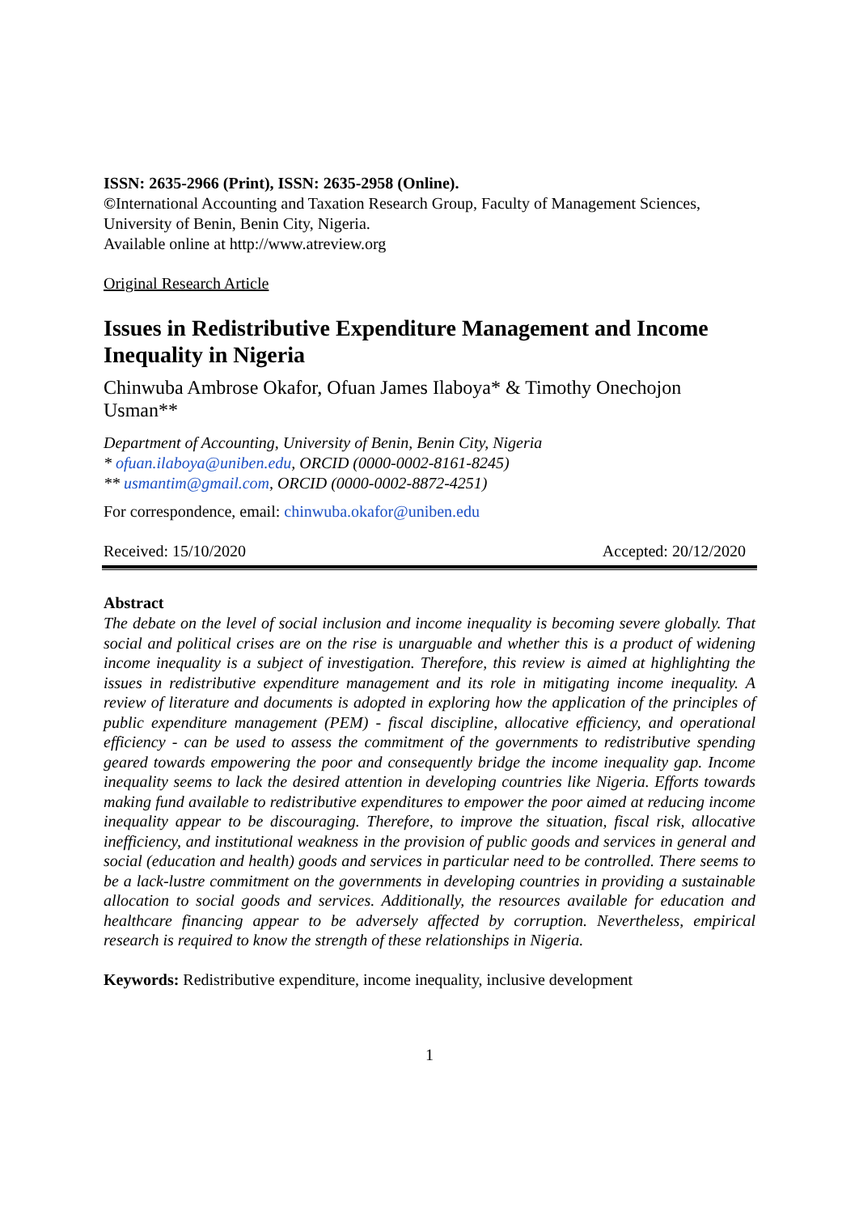ISSN: 2635-2966 (Print), ISSN: 2635-2958 (Online).
©International Accounting and Taxation Research Group, Faculty of Management Sciences, University of Benin, Benin City, Nigeria.
Available online at http://www.atreview.org
Original Research Article
Issues in Redistributive Expenditure Management and Income Inequality in Nigeria
Chinwuba Ambrose Okafor, Ofuan James Ilaboya* & Timothy Onechojon Usman**
Department of Accounting, University of Benin, Benin City, Nigeria
* ofuan.ilaboya@uniben.edu, ORCID (0000-0002-8161-8245)
** usmantim@gmail.com, ORCID (0000-0002-8872-4251)
For correspondence, email: chinwuba.okafor@uniben.edu
Received: 15/10/2020 Accepted: 20/12/2020
Abstract
The debate on the level of social inclusion and income inequality is becoming severe globally. That social and political crises are on the rise is unarguable and whether this is a product of widening income inequality is a subject of investigation. Therefore, this review is aimed at highlighting the issues in redistributive expenditure management and its role in mitigating income inequality. A review of literature and documents is adopted in exploring how the application of the principles of public expenditure management (PEM) - fiscal discipline, allocative efficiency, and operational efficiency - can be used to assess the commitment of the governments to redistributive spending geared towards empowering the poor and consequently bridge the income inequality gap. Income inequality seems to lack the desired attention in developing countries like Nigeria. Efforts towards making fund available to redistributive expenditures to empower the poor aimed at reducing income inequality appear to be discouraging. Therefore, to improve the situation, fiscal risk, allocative inefficiency, and institutional weakness in the provision of public goods and services in general and social (education and health) goods and services in particular need to be controlled. There seems to be a lack-lustre commitment on the governments in developing countries in providing a sustainable allocation to social goods and services. Additionally, the resources available for education and healthcare financing appear to be adversely affected by corruption. Nevertheless, empirical research is required to know the strength of these relationships in Nigeria.
Keywords: Redistributive expenditure, income inequality, inclusive development
1